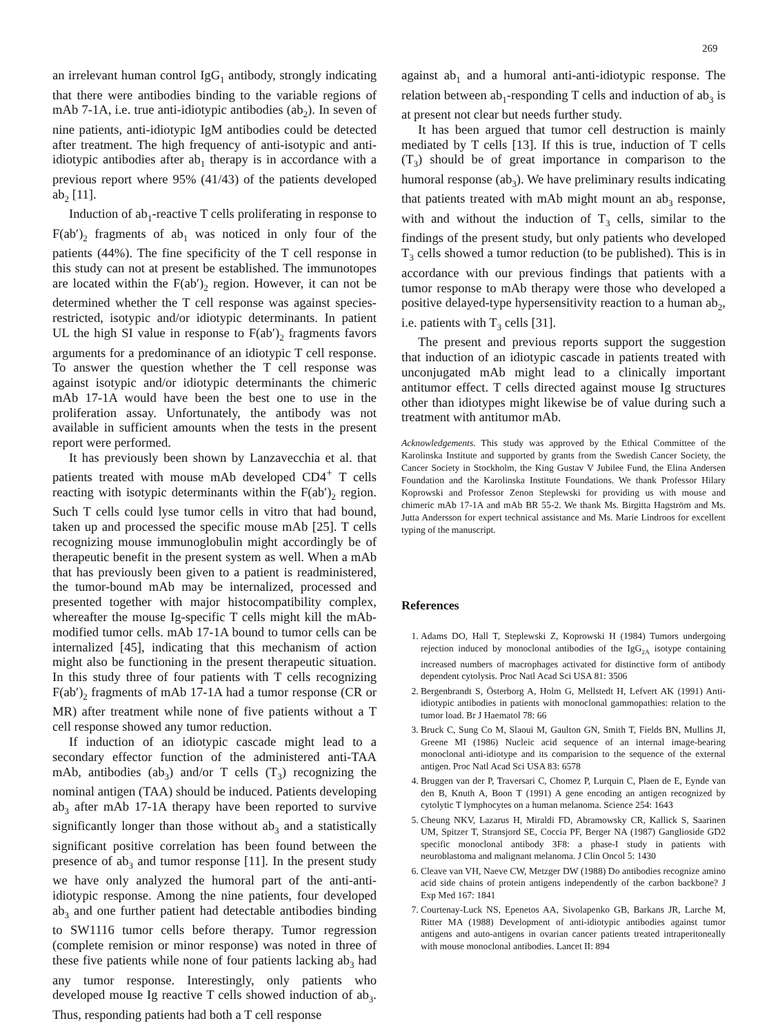269
an irrelevant human control IgG<sub>1</sub> antibody, strongly indicating that there were antibodies binding to the variable regions of mAb 7-1A, i.e. true anti-idiotypic antibodies (ab<sub>2</sub>). In seven of nine patients, anti-idiotypic IgM antibodies could be detected after treatment. The high frequency of anti-isotypic and anti-idiotypic antibodies after ab<sub>1</sub> therapy is in accordance with a previous report where 95% (41/43) of the patients developed ab<sub>2</sub> [11].
Induction of ab<sub>1</sub>-reactive T cells proliferating in response to F(ab′)<sub>2</sub> fragments of ab<sub>1</sub> was noticed in only four of the patients (44%). The fine specificity of the T cell response in this study can not at present be established. The immunotopes are located within the F(ab′)<sub>2</sub> region. However, it can not be determined whether the T cell response was against species-restricted, isotypic and/or idiotypic determinants. In patient UL the high SI value in response to F(ab′)<sub>2</sub> fragments favors arguments for a predominance of an idiotypic T cell response. To answer the question whether the T cell response was against isotypic and/or idiotypic determinants the chimeric mAb 17-1A would have been the best one to use in the proliferation assay. Unfortunately, the antibody was not available in sufficient amounts when the tests in the present report were performed.
It has previously been shown by Lanzavecchia et al. that patients treated with mouse mAb developed CD4<sup>+</sup> T cells reacting with isotypic determinants within the F(ab′)<sub>2</sub> region. Such T cells could lyse tumor cells in vitro that had bound, taken up and processed the specific mouse mAb [25]. T cells recognizing mouse immunoglobulin might accordingly be of therapeutic benefit in the present system as well. When a mAb that has previously been given to a patient is readministered, the tumor-bound mAb may be internalized, processed and presented together with major histocompatibility complex, whereafter the mouse Ig-specific T cells might kill the mAb-modified tumor cells. mAb 17-1A bound to tumor cells can be internalized [45], indicating that this mechanism of action might also be functioning in the present therapeutic situation. In this study three of four patients with T cells recognizing F(ab′)<sub>2</sub> fragments of mAb 17-1A had a tumor response (CR or MR) after treatment while none of five patients without a T cell response showed any tumor reduction.
If induction of an idiotypic cascade might lead to a secondary effector function of the administered anti-TAA mAb, antibodies (ab<sub>3</sub>) and/or T cells (T<sub>3</sub>) recognizing the nominal antigen (TAA) should be induced. Patients developing ab<sub>3</sub> after mAb 17-1A therapy have been reported to survive significantly longer than those without ab<sub>3</sub> and a statistically significant positive correlation has been found between the presence of ab<sub>3</sub> and tumor response [11]. In the present study we have only analyzed the humoral part of the anti-anti-idiotypic response. Among the nine patients, four developed ab<sub>3</sub> and one further patient had detectable antibodies binding to SW1116 tumor cells before therapy. Tumor regression (complete remision or minor response) was noted in three of these five patients while none of four patients lacking ab<sub>3</sub> had any tumor response. Interestingly, only patients who developed mouse Ig reactive T cells showed induction of ab<sub>3</sub>. Thus, responding patients had both a T cell response
against ab<sub>1</sub> and a humoral anti-anti-idiotypic response. The relation between ab<sub>1</sub>-responding T cells and induction of ab<sub>3</sub> is at present not clear but needs further study.
It has been argued that tumor cell destruction is mainly mediated by T cells [13]. If this is true, induction of T cells (T<sub>3</sub>) should be of great importance in comparison to the humoral response (ab<sub>3</sub>). We have preliminary results indicating that patients treated with mAb might mount an ab<sub>3</sub> response, with and without the induction of T<sub>3</sub> cells, similar to the findings of the present study, but only patients who developed T<sub>3</sub> cells showed a tumor reduction (to be published). This is in accordance with our previous findings that patients with a tumor response to mAb therapy were those who developed a positive delayed-type hypersensitivity reaction to a human ab<sub>2</sub>, i.e. patients with T<sub>3</sub> cells [31].
The present and previous reports support the suggestion that induction of an idiotypic cascade in patients treated with unconjugated mAb might lead to a clinically important antitumor effect. T cells directed against mouse Ig structures other than idiotypes might likewise be of value during such a treatment with antitumor mAb.
Acknowledgements. This study was approved by the Ethical Committee of the Karolinska Institute and supported by grants from the Swedish Cancer Society, the Cancer Society in Stockholm, the King Gustav V Jubilee Fund, the Elina Andersen Foundation and the Karolinska Institute Foundations. We thank Professor Hilary Koprowski and Professor Zenon Steplewski for providing us with mouse and chimeric mAb 17-1A and mAb BR 55-2. We thank Ms. Birgitta Hagström and Ms. Jutta Andersson for expert technical assistance and Ms. Marie Lindroos for excellent typing of the manuscript.
References
1. Adams DO, Hall T, Steplewski Z, Koprowski H (1984) Tumors undergoing rejection induced by monoclonal antibodies of the IgG<sub>2A</sub> isotype containing increased numbers of macrophages activated for distinctive form of antibody dependent cytolysis. Proc Natl Acad Sci USA 81: 3506
2. Bergenbrandt S, Österborg A, Holm G, Mellstedt H, Lefvert AK (1991) Anti-idiotypic antibodies in patients with monoclonal gammopathies: relation to the tumor load. Br J Haematol 78: 66
3. Bruck C, Sung Co M, Slaoui M, Gaulton GN, Smith T, Fields BN, Mullins JI, Greene MI (1986) Nucleic acid sequence of an internal image-bearing monoclonal anti-idiotype and its comparision to the sequence of the external antigen. Proc Natl Acad Sci USA 83: 6578
4. Bruggen van der P, Traversari C, Chomez P, Lurquin C, Plaen de E, Eynde van den B, Knuth A, Boon T (1991) A gene encoding an antigen recognized by cytolytic T lymphocytes on a human melanoma. Science 254: 1643
5. Cheung NKV, Lazarus H, Miraldi FD, Abramowsky CR, Kallick S, Saarinen UM, Spitzer T, Stransjord SE, Coccia PF, Berger NA (1987) Ganglioside GD2 specific monoclonal antibody 3F8: a phase-I study in patients with neuroblastoma and malignant melanoma. J Clin Oncol 5: 1430
6. Cleave van VH, Naeve CW, Metzger DW (1988) Do antibodies recognize amino acid side chains of protein antigens independently of the carbon backbone? J Exp Med 167: 1841
7. Courtenay-Luck NS, Epenetos AA, Sivolapenko GB, Barkans JR, Larche M, Ritter MA (1988) Development of anti-idiotypic antibodies against tumor antigens and auto-antigens in ovarian cancer patients treated intraperitoneally with mouse monoclonal antibodies. Lancet II: 894